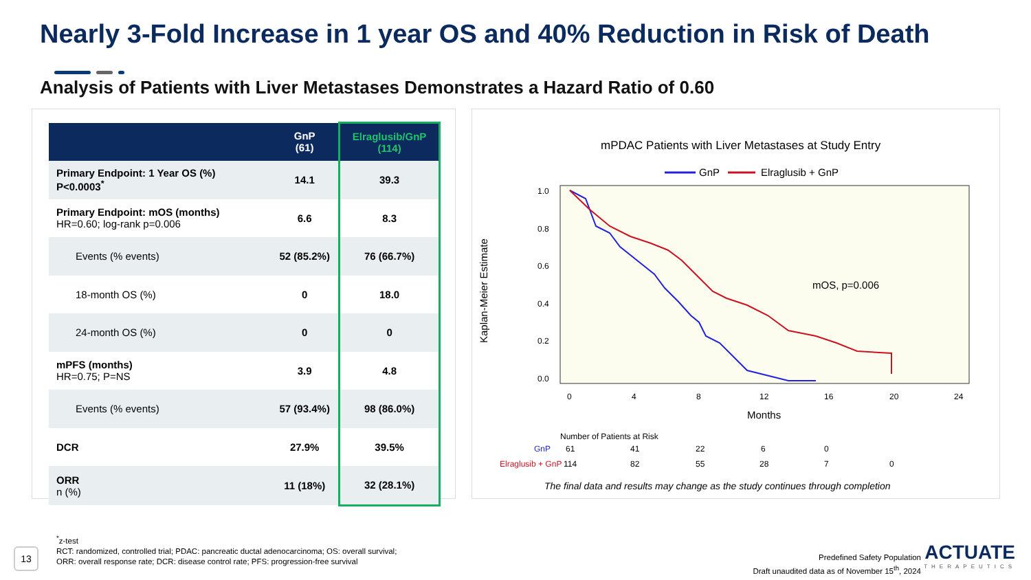Nearly 3-Fold Increase in 1 year OS and 40% Reduction in Risk of Death
Analysis of Patients with Liver Metastases Demonstrates a Hazard Ratio of 0.60
| | GnP (61) | Elraglusib/GnP (114) |
| --- | --- | --- |
| Primary Endpoint: 1 Year OS (%) P<0.0003<sup>*</sup> | 14.1 | 39.3 |
| Primary Endpoint: mOS (months) HR=0.60; log-rank p=0.006 | 6.6 | 8.3 |
| Events (% events) | 52 (85.2%) | 76 (66.7%) |
| 18-month OS (%) | 0 | 18.0 |
| 24-month OS (%) | 0 | 0 |
| mPFS (months) HR=0.75; P=NS | 3.9 | 4.8 |
| Events (% events) | 57 (93.4%) | 98 (86.0%) |
| DCR | 27.9% | 39.5% |
| ORR n (%) | 11 (18%) | 32 (28.1%) |
mPDAC Patients with Liver Metastases at Study Entry
GnP
Elraglusib + GnP
Kaplan-Meier Estimate
1.0
0.8
0.6
0.4
0.2
0.0
0
4
8
12
16
20
24
Months
mOS, p=0.006
Number of Patients at Risk
GnP
Elraglusib + GnP
61
41
22
6
0
114
82
55
28
7
0
The final data and results may change as the study continues through completion
13
<sup>*</sup> z-test
RCT: randomized, controlled trial; PDAC: pancreatic ductal adenocarcinoma; OS: overall survival;
ORR: overall response rate; DCR: disease control rate; PFS: progression-free survival
Predefined Safety Population
Draft unaudited data as of November 15<sup>th</sup>, 2024
ACTUATE
THERAPEUTICS